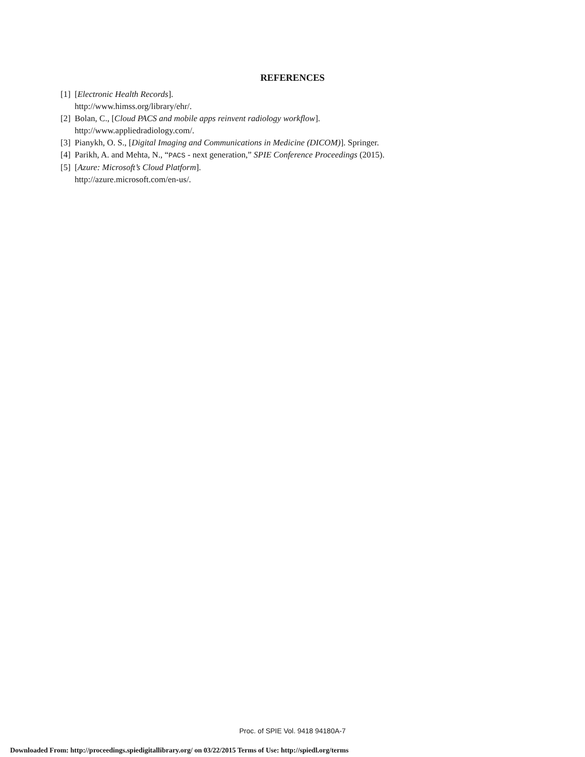REFERENCES
[1] [Electronic Health Records].
http://www.himss.org/library/ehr/.
[2] Bolan, C., [Cloud PACS and mobile apps reinvent radiology workflow].
http://www.appliedradiology.com/.
[3] Pianykh, O. S., [Digital Imaging and Communications in Medicine (DICOM)]. Springer.
[4] Parikh, A. and Mehta, N., “PACS - next generation,” SPIE Conference Proceedings (2015).
[5] [Azure: Microsoft’s Cloud Platform].
http://azure.microsoft.com/en-us/.
Proc. of SPIE Vol. 9418 94180A-7
Downloaded From: http://proceedings.spiedigitallibrary.org/ on 03/22/2015 Terms of Use: http://spiedl.org/terms